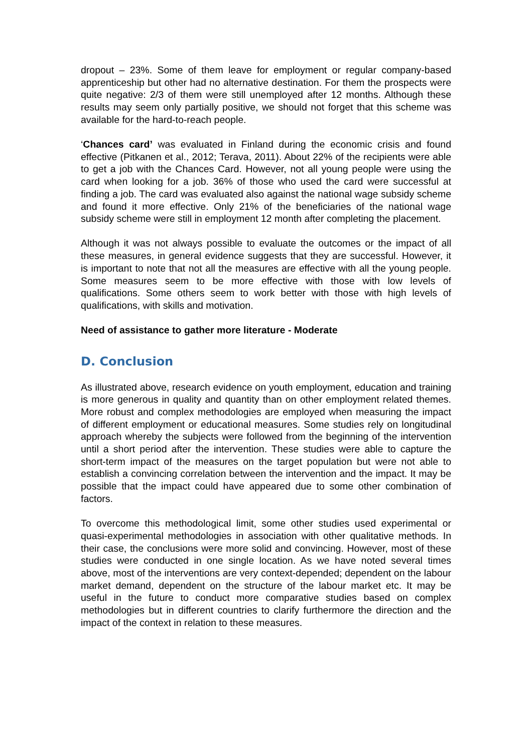dropout – 23%. Some of them leave for employment or regular company-based apprenticeship but other had no alternative destination. For them the prospects were quite negative: 2/3 of them were still unemployed after 12 months. Although these results may seem only partially positive, we should not forget that this scheme was available for the hard-to-reach people.
‘Chances card’ was evaluated in Finland during the economic crisis and found effective (Pitkanen et al., 2012; Terava, 2011). About 22% of the recipients were able to get a job with the Chances Card. However, not all young people were using the card when looking for a job. 36% of those who used the card were successful at finding a job. The card was evaluated also against the national wage subsidy scheme and found it more effective. Only 21% of the beneficiaries of the national wage subsidy scheme were still in employment 12 month after completing the placement.
Although it was not always possible to evaluate the outcomes or the impact of all these measures, in general evidence suggests that they are successful. However, it is important to note that not all the measures are effective with all the young people. Some measures seem to be more effective with those with low levels of qualifications. Some others seem to work better with those with high levels of qualifications, with skills and motivation.
Need of assistance to gather more literature - Moderate
D. Conclusion
As illustrated above, research evidence on youth employment, education and training is more generous in quality and quantity than on other employment related themes. More robust and complex methodologies are employed when measuring the impact of different employment or educational measures. Some studies rely on longitudinal approach whereby the subjects were followed from the beginning of the intervention until a short period after the intervention. These studies were able to capture the short-term impact of the measures on the target population but were not able to establish a convincing correlation between the intervention and the impact. It may be possible that the impact could have appeared due to some other combination of factors.
To overcome this methodological limit, some other studies used experimental or quasi-experimental methodologies in association with other qualitative methods. In their case, the conclusions were more solid and convincing. However, most of these studies were conducted in one single location. As we have noted several times above, most of the interventions are very context-depended; dependent on the labour market demand, dependent on the structure of the labour market etc. It may be useful in the future to conduct more comparative studies based on complex methodologies but in different countries to clarify furthermore the direction and the impact of the context in relation to these measures.